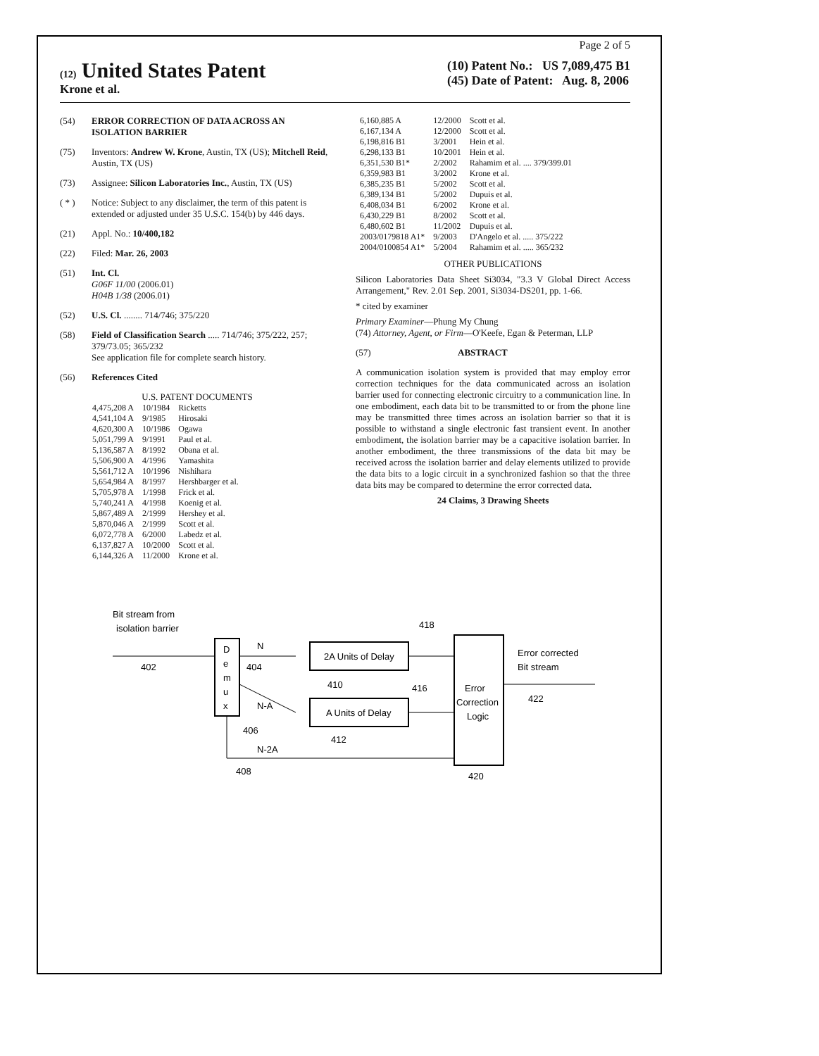Page 2 of 5
(12) United States Patent
Krone et al.
(10) Patent No.: US 7,089,475 B1
(45) Date of Patent: Aug. 8, 2006
(54) ERROR CORRECTION OF DATA ACROSS AN ISOLATION BARRIER
(75) Inventors: Andrew W. Krone, Austin, TX (US); Mitchell Reid, Austin, TX (US)
(73) Assignee: Silicon Laboratories Inc., Austin, TX (US)
( * ) Notice: Subject to any disclaimer, the term of this patent is extended or adjusted under 35 U.S.C. 154(b) by 446 days.
(21) Appl. No.: 10/400,182
(22) Filed: Mar. 26, 2003
(51) Int. Cl.
G06F 11/00 (2006.01)
H04B 1/38 (2006.01)
(52) U.S. Cl. ........ 714/746; 375/220
(58) Field of Classification Search ..... 714/746; 375/222, 257; 379/73.05; 365/232
See application file for complete search history.
(56) References Cited
U.S. PATENT DOCUMENTS
| 4,475,208 A | 10/1984 | Ricketts |
| 4,541,104 A | 9/1985 | Hirosaki |
| 4,620,300 A | 10/1986 | Ogawa |
| 5,051,799 A | 9/1991 | Paul et al. |
| 5,136,587 A | 8/1992 | Obana et al. |
| 5,506,900 A | 4/1996 | Yamashita |
| 5,561,712 A | 10/1996 | Nishihara |
| 5,654,984 A | 8/1997 | Hershbarger et al. |
| 5,705,978 A | 1/1998 | Frick et al. |
| 5,740,241 A | 4/1998 | Koenig et al. |
| 5,867,489 A | 2/1999 | Hershey et al. |
| 5,870,046 A | 2/1999 | Scott et al. |
| 6,072,778 A | 6/2000 | Labedz et al. |
| 6,137,827 A | 10/2000 | Scott et al. |
| 6,144,326 A | 11/2000 | Krone et al. |
| 6,160,885 A | 12/2000 | Scott et al. |
| 6,167,134 A | 12/2000 | Scott et al. |
| 6,198,816 B1 | 3/2001 | Hein et al. |
| 6,298,133 B1 | 10/2001 | Hein et al. |
| 6,351,530 B1* | 2/2002 | Rahamim et al. .... 379/399.01 |
| 6,359,983 B1 | 3/2002 | Krone et al. |
| 6,385,235 B1 | 5/2002 | Scott et al. |
| 6,389,134 B1 | 5/2002 | Dupuis et al. |
| 6,408,034 B1 | 6/2002 | Krone et al. |
| 6,430,229 B1 | 8/2002 | Scott et al. |
| 6,480,602 B1 | 11/2002 | Dupuis et al. |
| 2003/0179818 A1* | 9/2003 | D'Angelo et al. ..... 375/222 |
| 2004/0100854 A1* | 5/2004 | Rahamim et al. ..... 365/232 |
OTHER PUBLICATIONS
Silicon Laboratories Data Sheet Si3034, "3.3 V Global Direct Access Arrangement," Rev. 2.01 Sep. 2001, Si3034-DS201, pp. 1-66.
* cited by examiner
Primary Examiner—Phung My Chung
(74) Attorney, Agent, or Firm—O'Keefe, Egan & Peterman, LLP
(57) ABSTRACT
A communication isolation system is provided that may employ error correction techniques for the data communicated across an isolation barrier used for connecting electronic circuitry to a communication line. In one embodiment, each data bit to be transmitted to or from the phone line may be transmitted three times across an isolation barrier so that it is possible to withstand a single electronic fast transient event. In another embodiment, the isolation barrier may be a capacitive isolation barrier. In another embodiment, the three transmissions of the data bit may be received across the isolation barrier and delay elements utilized to provide the data bits to a logic circuit in a synchronized fashion so that the three data bits may be compared to determine the error corrected data.
24 Claims, 3 Drawing Sheets
Bit stream from
isolation barrier
402
D
e
m
u
x
N
404
2A Units of Delay
410
418
N-A
406
A Units of Delay
412
416
N-2A
408
Error
Correction
Logic
420
Error corrected
Bit stream
422